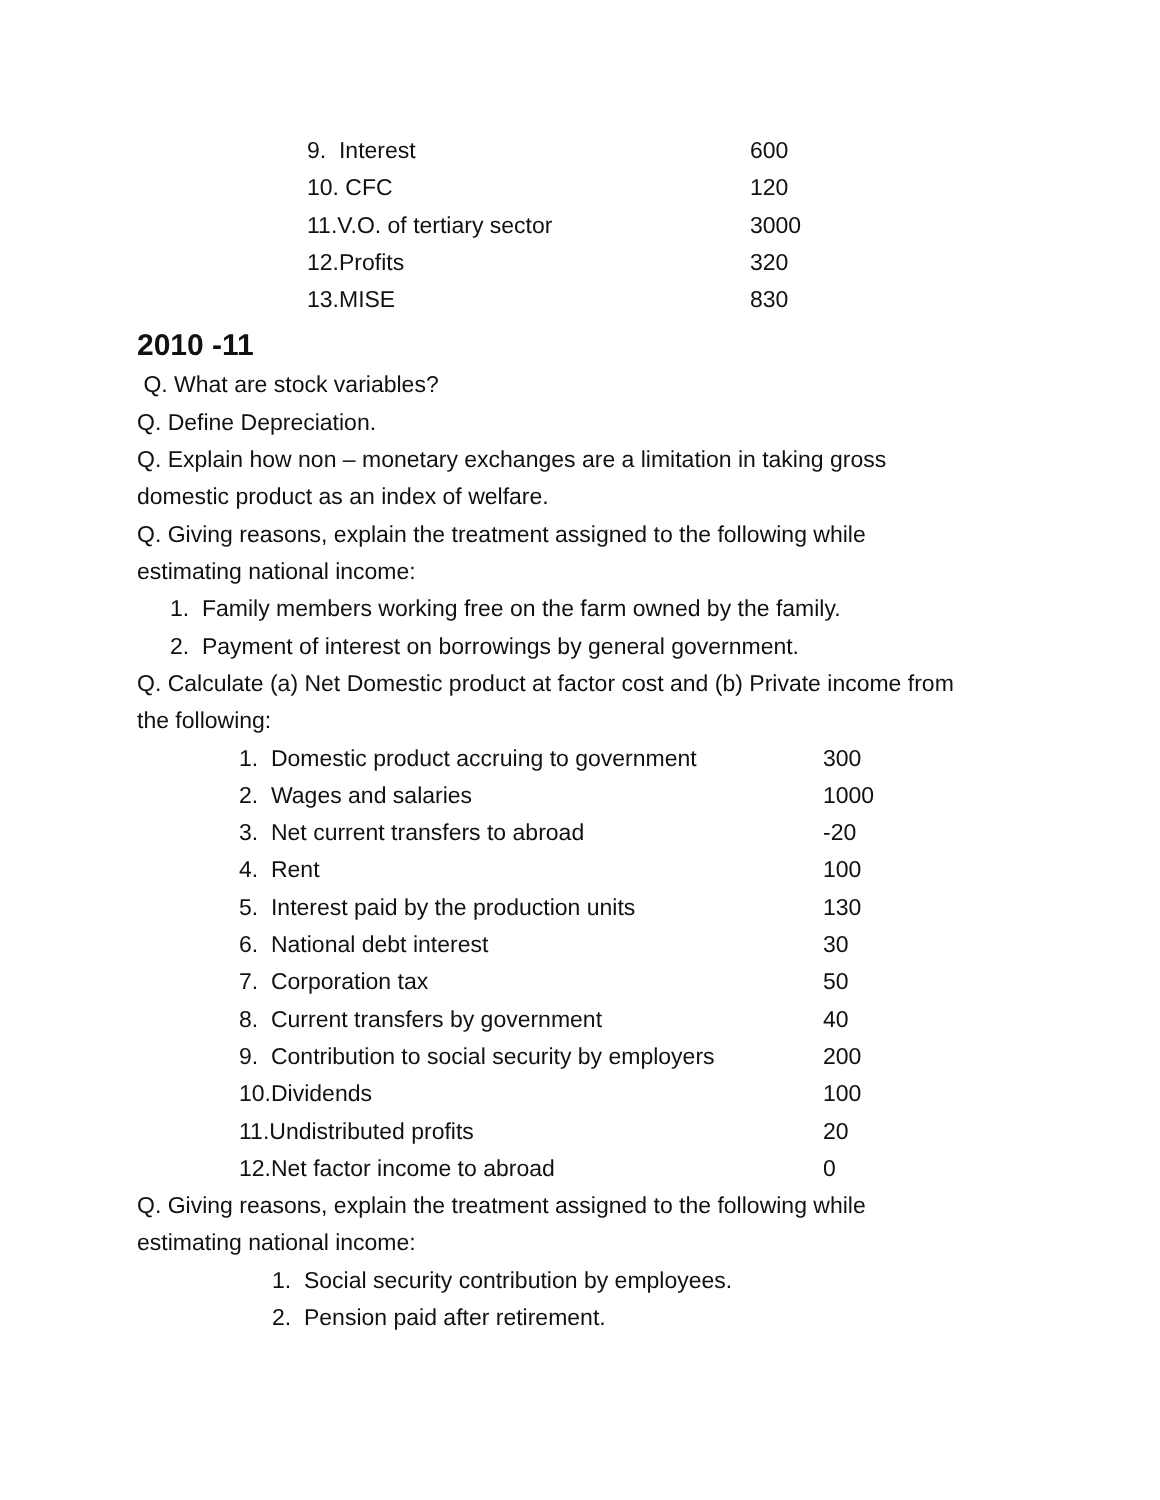| 9. Interest | 600 |
| 10. CFC | 120 |
| 11.V.O. of tertiary sector | 3000 |
| 12.Profits | 320 |
| 13.MISE | 830 |
2010 -11
Q. What are stock variables?
Q. Define Depreciation.
Q. Explain how non – monetary exchanges are a limitation in taking gross
domestic product as an index of welfare.
Q. Giving reasons, explain the treatment assigned to the following while
estimating national income:
1. Family members working free on the farm owned by the family.
2. Payment of interest on borrowings by general government.
Q. Calculate (a) Net Domestic product at factor cost and (b) Private income from
the following:
| 1. Domestic product accruing to government | 300 |
| 2. Wages and salaries | 1000 |
| 3. Net current transfers to abroad | -20 |
| 4. Rent | 100 |
| 5. Interest paid by the production units | 130 |
| 6. National debt interest | 30 |
| 7. Corporation tax | 50 |
| 8. Current transfers by government | 40 |
| 9. Contribution to social security by employers | 200 |
| 10.Dividends | 100 |
| 11.Undistributed profits | 20 |
| 12.Net factor income to abroad | 0 |
Q. Giving reasons, explain the treatment assigned to the following while
estimating national income:
1. Social security contribution by employees.
2. Pension paid after retirement.